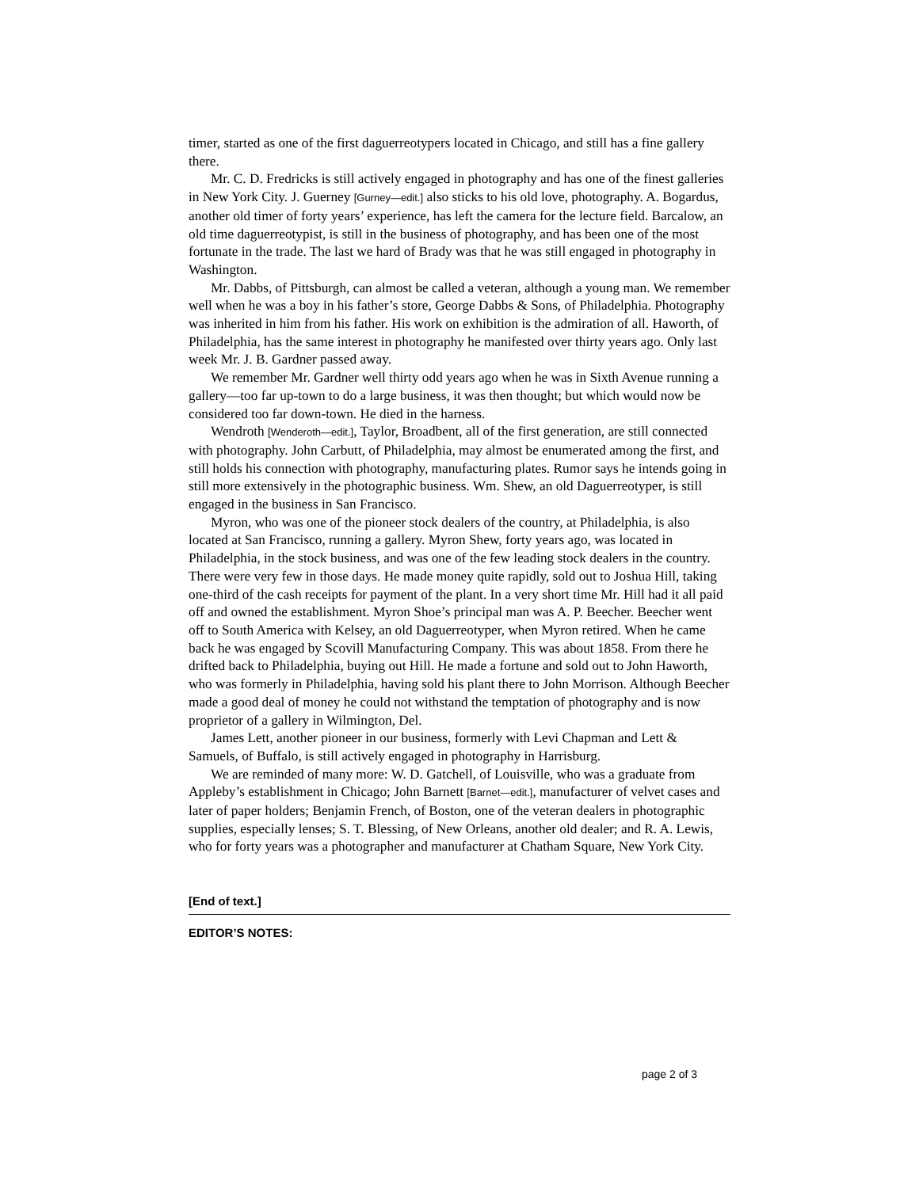timer, started as one of the first daguerreotypers located in Chicago, and still has a fine gallery there.
Mr. C. D. Fredricks is still actively engaged in photography and has one of the finest galleries in New York City. J. Guerney [Gurney—edit.] also sticks to his old love, photography. A. Bogardus, another old timer of forty years’ experience, has left the camera for the lecture field. Barcalow, an old time daguerreotypist, is still in the business of photography, and has been one of the most fortunate in the trade. The last we hard of Brady was that he was still engaged in photography in Washington.
Mr. Dabbs, of Pittsburgh, can almost be called a veteran, although a young man. We remember well when he was a boy in his father’s store, George Dabbs & Sons, of Philadelphia. Photography was inherited in him from his father. His work on exhibition is the admiration of all. Haworth, of Philadelphia, has the same interest in photography he manifested over thirty years ago. Only last week Mr. J. B. Gardner passed away.
We remember Mr. Gardner well thirty odd years ago when he was in Sixth Avenue running a gallery—too far up-town to do a large business, it was then thought; but which would now be considered too far down-town. He died in the harness.
Wendroth [Wenderoth—edit.], Taylor, Broadbent, all of the first generation, are still connected with photography. John Carbutt, of Philadelphia, may almost be enumerated among the first, and still holds his connection with photography, manufacturing plates. Rumor says he intends going in still more extensively in the photographic business. Wm. Shew, an old Daguerreotyper, is still engaged in the business in San Francisco.
Myron, who was one of the pioneer stock dealers of the country, at Philadelphia, is also located at San Francisco, running a gallery. Myron Shew, forty years ago, was located in Philadelphia, in the stock business, and was one of the few leading stock dealers in the country. There were very few in those days. He made money quite rapidly, sold out to Joshua Hill, taking one-third of the cash receipts for payment of the plant. In a very short time Mr. Hill had it all paid off and owned the establishment. Myron Shoe’s principal man was A. P. Beecher. Beecher went off to South America with Kelsey, an old Daguerreotyper, when Myron retired. When he came back he was engaged by Scovill Manufacturing Company. This was about 1858. From there he drifted back to Philadelphia, buying out Hill. He made a fortune and sold out to John Haworth, who was formerly in Philadelphia, having sold his plant there to John Morrison. Although Beecher made a good deal of money he could not withstand the temptation of photography and is now proprietor of a gallery in Wilmington, Del.
James Lett, another pioneer in our business, formerly with Levi Chapman and Lett & Samuels, of Buffalo, is still actively engaged in photography in Harrisburg.
We are reminded of many more: W. D. Gatchell, of Louisville, who was a graduate from Appleby’s establishment in Chicago; John Barnett [Barnet—edit.], manufacturer of velvet cases and later of paper holders; Benjamin French, of Boston, one of the veteran dealers in photographic supplies, especially lenses; S. T. Blessing, of New Orleans, another old dealer; and R. A. Lewis, who for forty years was a photographer and manufacturer at Chatham Square, New York City.
[End of text.]
EDITOR’S NOTES:
page 2 of 3